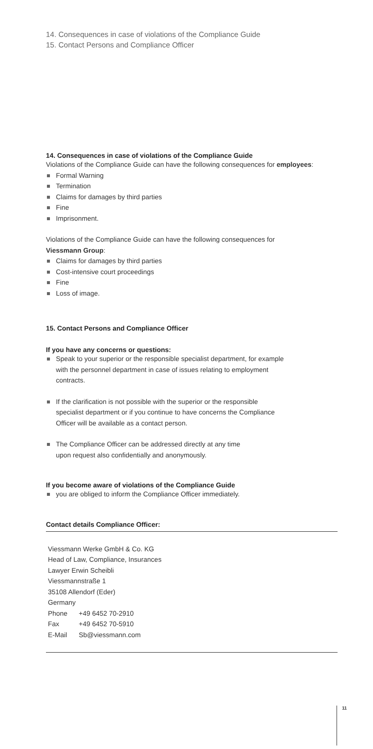14. Consequences in case of violations of the Compliance Guide
15. Contact Persons and Compliance Officer
14. Consequences in case of violations of the Compliance Guide
Violations of the Compliance Guide can have the following consequences for employees:
Formal Warning
Termination
Claims for damages by third parties
Fine
Imprisonment.
Violations of the Compliance Guide can have the following consequences for
Viessmann Group:
Claims for damages by third parties
Cost-intensive court proceedings
Fine
Loss of image.
15. Contact Persons and Compliance Officer
If you have any concerns or questions:
Speak to your superior or the responsible specialist department, for example
with the personnel department in case of issues relating to employment
contracts.
If the clarification is not possible with the superior or the responsible
specialist department or if you continue to have concerns the Compliance
Officer will be available as a contact person.
The Compliance Officer can be addressed directly at any time
upon request also confidentially and anonymously.
If you become aware of violations of the Compliance Guide
you are obliged to inform the Compliance Officer immediately.
Contact details Compliance Officer:
| Viessmann Werke GmbH & Co. KG | |
| Head of Law, Compliance, Insurances | |
| Lawyer Erwin Scheibli | |
| Viessmannstraße 1 | |
| 35108 Allendorf (Eder) | |
| Germany | |
| Phone | +49 6452 70-2910 |
| Fax | +49 6452 70-5910 |
| E-Mail | Sb@viessmann.com |
11